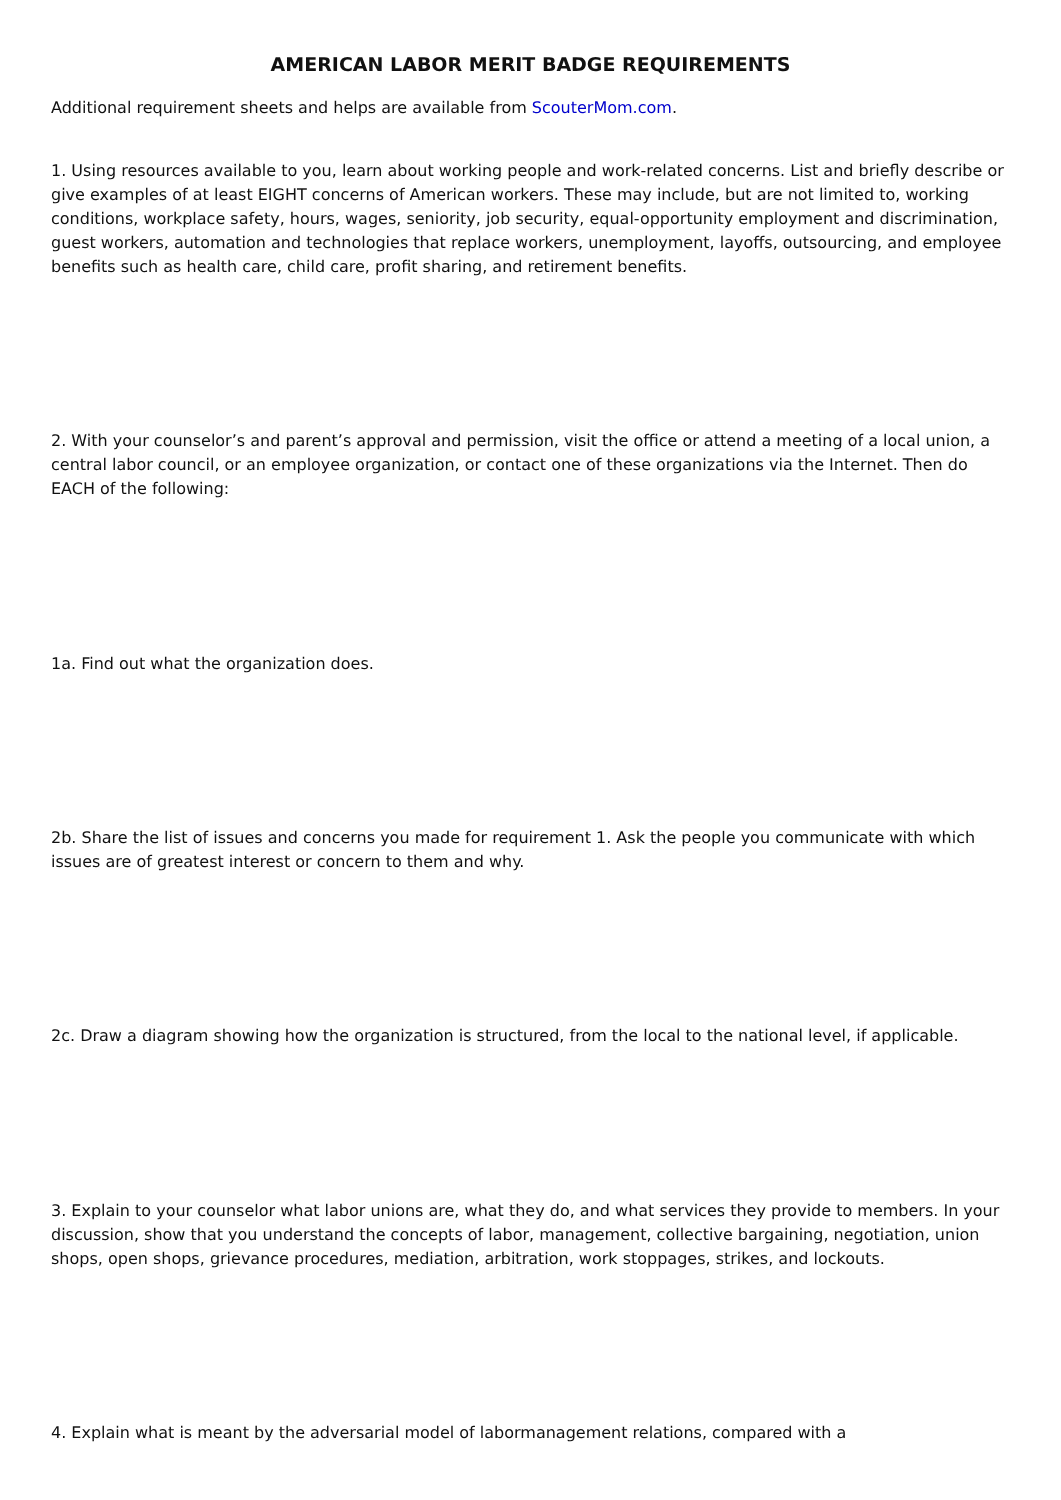AMERICAN LABOR MERIT BADGE REQUIREMENTS
Additional requirement sheets and helps are available from ScouterMom.com.
1. Using resources available to you, learn about working people and work-related concerns. List and briefly describe or give examples of at least EIGHT concerns of American workers. These may include, but are not limited to, working conditions, workplace safety, hours, wages, seniority, job security, equal-opportunity employment and discrimination, guest workers, automation and technologies that replace workers, unemployment, layoffs, outsourcing, and employee benefits such as health care, child care, profit sharing, and retirement benefits.
2. With your counselor’s and parent’s approval and permission, visit the office or attend a meeting of a local union, a central labor council, or an employee organization, or contact one of these organizations via the Internet. Then do EACH of the following:
1a. Find out what the organization does.
2b. Share the list of issues and concerns you made for requirement 1. Ask the people you communicate with which issues are of greatest interest or concern to them and why.
2c. Draw a diagram showing how the organization is structured, from the local to the national level, if applicable.
3. Explain to your counselor what labor unions are, what they do, and what services they provide to members. In your discussion, show that you understand the concepts of labor, management, collective bargaining, negotiation, union shops, open shops, grievance procedures, mediation, arbitration, work stoppages, strikes, and lockouts.
4. Explain what is meant by the adversarial model of labormanagement relations, compared with a